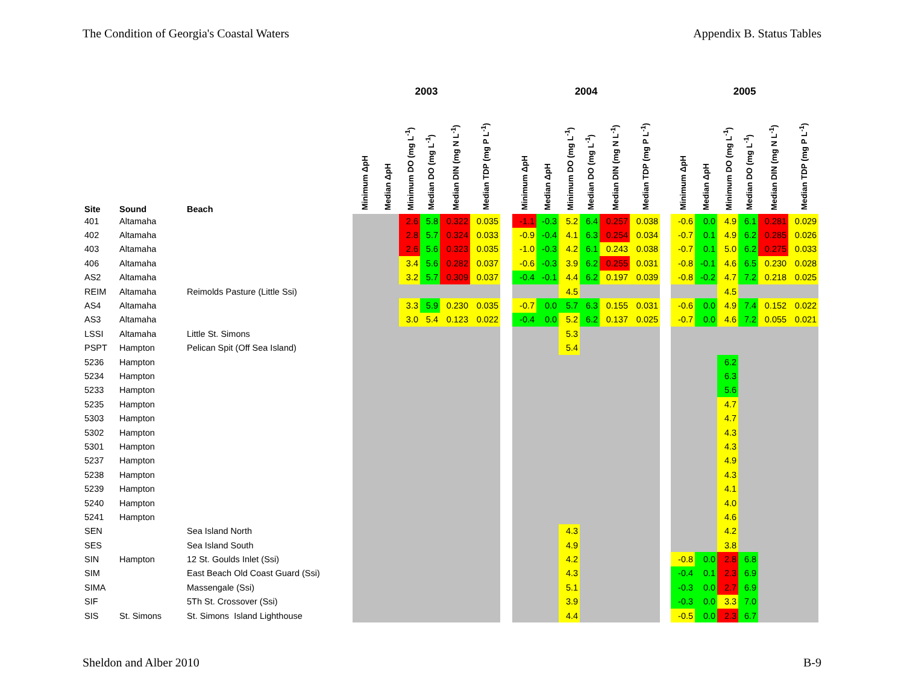The Condition of Georgia's Coastal Waters Appendix B. Status Tables
| | | | 2003 | | | | | | | 2004 | | | | | | | 2005 | | | | | |
| --- | --- | --- | --- | --- | --- | --- | --- | --- | --- | --- | --- | --- | --- | --- | --- | --- | --- | --- | --- | --- | --- | --- |
| Site | Sound | Beach | Minimum ΔpH | Median ΔpH | Minimum DO (mg L<sup>-1</sup>) | Median DO (mg L<sup>-1</sup>) | Median DIN (mg N L<sup>-1</sup>) | Median TDP (mg P L<sup>-1</sup>) | | Minimum ΔpH | Median ΔpH | Minimum DO (mg L<sup>-1</sup>) | Median DO (mg L<sup>-1</sup>) | Median DIN (mg N L<sup>-1</sup>) | Median TDP (mg P L<sup>-1</sup>) | | Minimum ΔpH | Median ΔpH | Minimum DO (mg L<sup>-1</sup>) | Median DO (mg L<sup>-1</sup>) | Median DIN (mg N L<sup>-1</sup>) | Median TDP (mg P L<sup>-1</sup>) |
| 401 | Altamaha | | | | 2.6 | 5.8 | 0.322 | 0.035 | | -1.1 | -0.3 | 5.2 | 6.4 | 0.257 | 0.038 | | -0.6 | 0.0 | 4.9 | 6.1 | 0.281 | 0.029 |
| 402 | Altamaha | | | | 2.8 | 5.7 | 0.324 | 0.033 | | -0.9 | -0.4 | 4.1 | 6.3 | 0.254 | 0.034 | | -0.7 | 0.1 | 4.9 | 6.2 | 0.285 | 0.026 |
| 403 | Altamaha | | | | 2.6 | 5.6 | 0.323 | 0.035 | | -1.0 | -0.3 | 4.2 | 6.1 | 0.243 | 0.038 | | -0.7 | 0.1 | 5.0 | 6.2 | 0.275 | 0.033 |
| 406 | Altamaha | | | | 3.4 | 5.6 | 0.282 | 0.037 | | -0.6 | -0.3 | 3.9 | 6.2 | 0.255 | 0.031 | | -0.8 | -0.1 | 4.6 | 6.5 | 0.230 | 0.028 |
| AS2 | Altamaha | | | | 3.2 | 5.7 | 0.309 | 0.037 | | -0.4 | -0.1 | 4.4 | 6.2 | 0.197 | 0.039 | | -0.8 | -0.2 | 4.7 | 7.2 | 0.218 | 0.025 |
| REIM | Altamaha | Reimolds Pasture (Little Ssi) | | | | | | | | | | 4.5 | | | | | | | 4.5 | | | |
| AS4 | Altamaha | | | | 3.3 | 5.9 | 0.230 | 0.035 | | -0.7 | 0.0 | 5.7 | 6.3 | 0.155 | 0.031 | | -0.6 | 0.0 | 4.9 | 7.4 | 0.152 | 0.022 |
| AS3 | Altamaha | | | | 3.0 | 5.4 | 0.123 | 0.022 | | -0.4 | 0.0 | 5.2 | 6.2 | 0.137 | 0.025 | | -0.7 | 0.0 | 4.6 | 7.2 | 0.055 | 0.021 |
| LSSI | Altamaha | Little St. Simons | | | | | | | | | | 5.3 | | | | | | | | | | |
| PSPT | Hampton | Pelican Spit (Off Sea Island) | | | | | | | | | | 5.4 | | | | | | | | | | |
| 5236 | Hampton | | | | | | | | | | | | | | | | | | 6.2 | | | |
| 5234 | Hampton | | | | | | | | | | | | | | | | | | 6.3 | | | |
| 5233 | Hampton | | | | | | | | | | | | | | | | | | 5.6 | | | |
| 5235 | Hampton | | | | | | | | | | | | | | | | | | 4.7 | | | |
| 5303 | Hampton | | | | | | | | | | | | | | | | | | 4.7 | | | |
| 5302 | Hampton | | | | | | | | | | | | | | | | | | 4.3 | | | |
| 5301 | Hampton | | | | | | | | | | | | | | | | | | 4.3 | | | |
| 5237 | Hampton | | | | | | | | | | | | | | | | | | 4.9 | | | |
| 5238 | Hampton | | | | | | | | | | | | | | | | | | 4.3 | | | |
| 5239 | Hampton | | | | | | | | | | | | | | | | | | 4.1 | | | |
| 5240 | Hampton | | | | | | | | | | | | | | | | | | 4.0 | | | |
| 5241 | Hampton | | | | | | | | | | | | | | | | | | 4.6 | | | |
| SEN | | Sea Island North | | | | | | | | | | 4.3 | | | | | | | 4.2 | | | |
| SES | | Sea Island South | | | | | | | | | | 4.9 | | | | | | | 3.8 | | | |
| SIN | Hampton | 12 St. Goulds Inlet (Ssi) | | | | | | | | | | 4.2 | | | | | -0.8 | 0.0 | 2.8 | 6.8 | | |
| SIM | | East Beach Old Coast Guard (Ssi) | | | | | | | | | | 4.3 | | | | | -0.4 | 0.1 | 2.3 | 6.9 | | |
| SIMA | | Massengale (Ssi) | | | | | | | | | | 5.1 | | | | | -0.3 | 0.0 | 2.7 | 6.9 | | |
| SIF | | 5Th St. Crossover (Ssi) | | | | | | | | | | 3.9 | | | | | -0.3 | 0.0 | 3.3 | 7.0 | | |
| SIS | St. Simons | St. Simons Island Lighthouse | | | | | | | | | | 4.4 | | | | | -0.5 | 0.0 | 2.3 | 6.7 | | |
Sheldon and Alber 2010 B-9